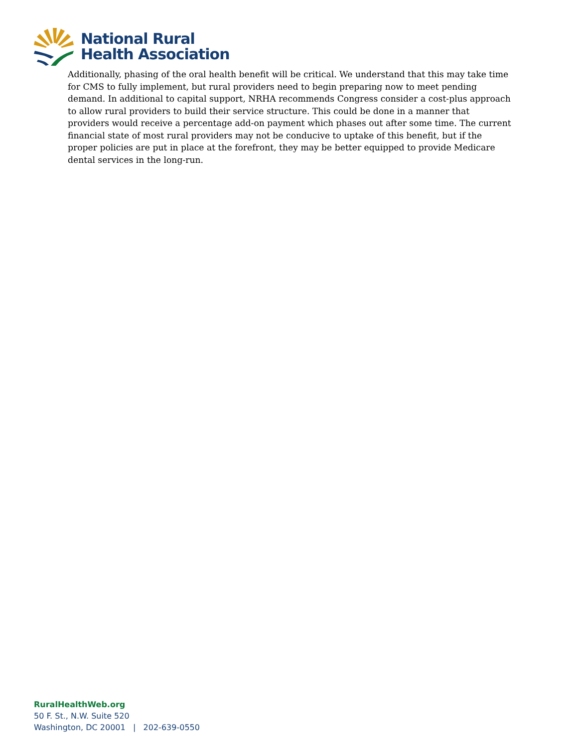National Rural
Health Association
Additionally, phasing of the oral health benefit will be critical. We understand that this may take time for CMS to fully implement, but rural providers need to begin preparing now to meet pending demand. In additional to capital support, NRHA recommends Congress consider a cost-plus approach to allow rural providers to build their service structure. This could be done in a manner that providers would receive a percentage add-on payment which phases out after some time. The current financial state of most rural providers may not be conducive to uptake of this benefit, but if the proper policies are put in place at the forefront, they may be better equipped to provide Medicare dental services in the long-run.
RuralHealthWeb.org
50 F. St., N.W. Suite 520
Washington, DC 20001 | 202-639-0550